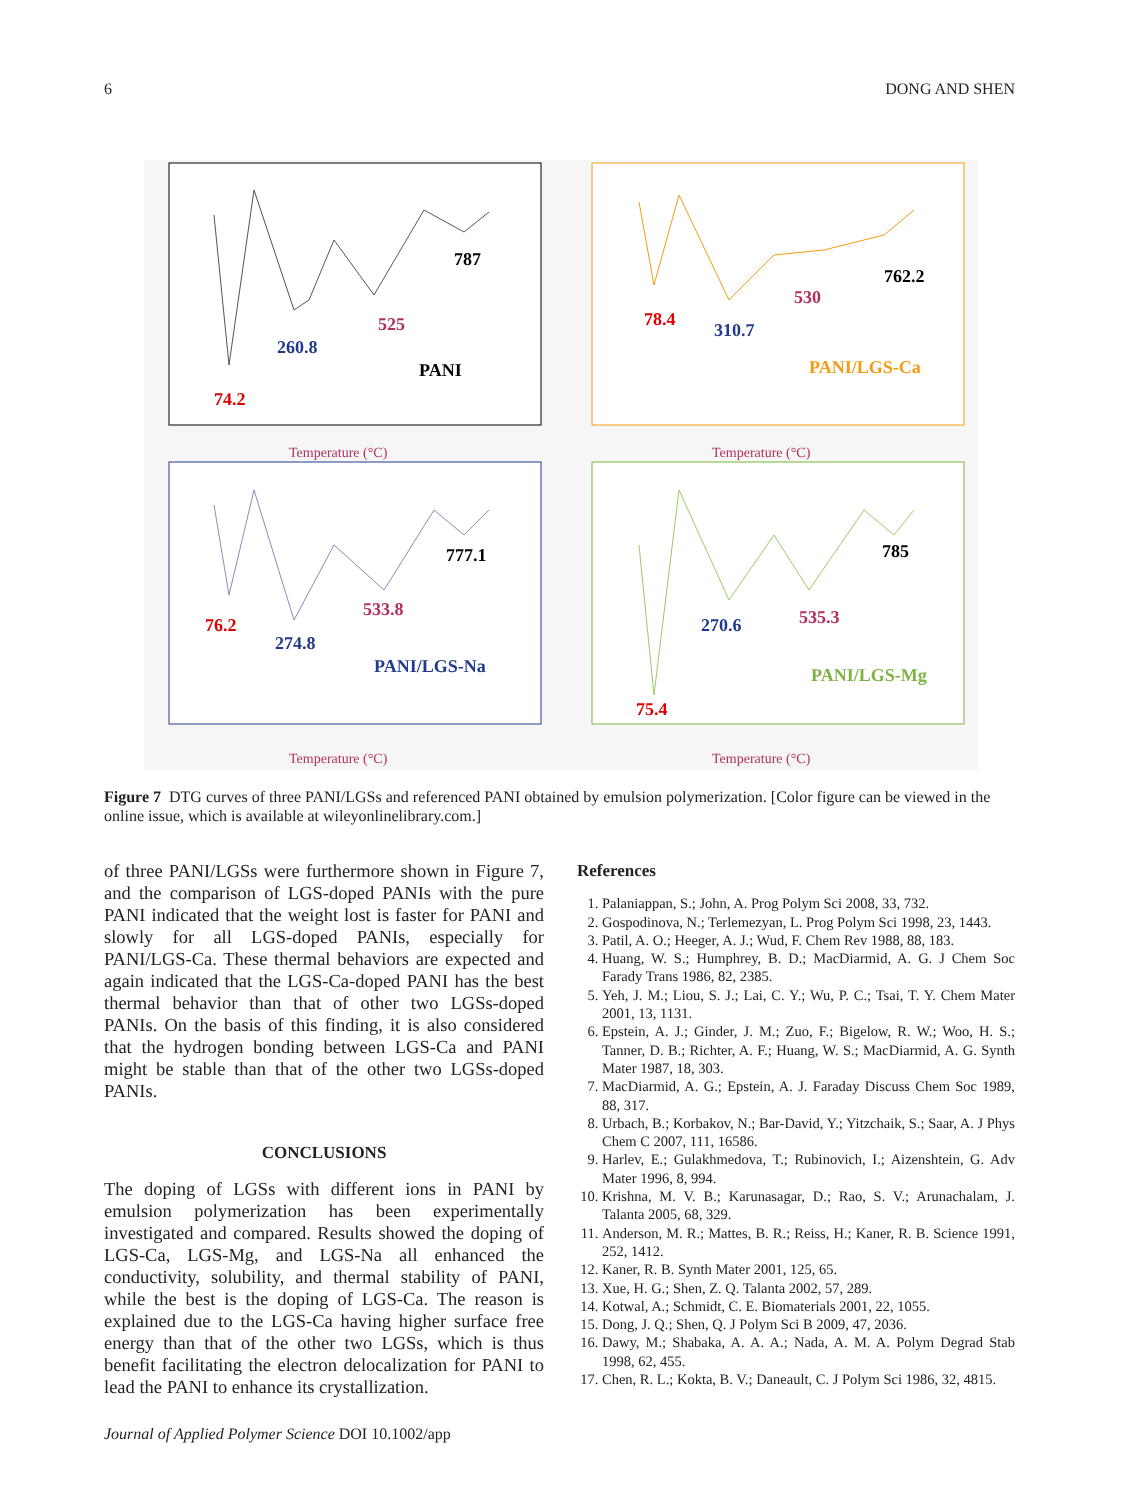6 DONG AND SHEN
787
525
260.8
PANI
74.2
762.2
530
78.4
310.7
PANI/LGS-Ca
777.1
533.8
76.2
274.8
PANI/LGS-Na
785
535.3
270.6
PANI/LGS-Mg
75.4
Temperature (°C)
Temperature (°C)
Temperature (°C)
Temperature (°C)
Figure 7 DTG curves of three PANI/LGSs and referenced PANI obtained by emulsion polymerization. [Color figure can be viewed in the online issue, which is available at wileyonlinelibrary.com.]
of three PANI/LGSs were furthermore shown in Figure 7, and the comparison of LGS-doped PANIs with the pure PANI indicated that the weight lost is faster for PANI and slowly for all LGS-doped PANIs, especially for PANI/LGS-Ca. These thermal behaviors are expected and again indicated that the LGS-Ca-doped PANI has the best thermal behavior than that of other two LGSs-doped PANIs. On the basis of this finding, it is also considered that the hydrogen bonding between LGS-Ca and PANI might be stable than that of the other two LGSs-doped PANIs.
CONCLUSIONS
The doping of LGSs with different ions in PANI by emulsion polymerization has been experimentally investigated and compared. Results showed the doping of LGS-Ca, LGS-Mg, and LGS-Na all enhanced the conductivity, solubility, and thermal stability of PANI, while the best is the doping of LGS-Ca. The reason is explained due to the LGS-Ca having higher surface free energy than that of the other two LGSs, which is thus benefit facilitating the electron delocalization for PANI to lead the PANI to enhance its crystallization.
References
1. Palaniappan, S.; John, A. Prog Polym Sci 2008, 33, 732.
2. Gospodinova, N.; Terlemezyan, L. Prog Polym Sci 1998, 23, 1443.
3. Patil, A. O.; Heeger, A. J.; Wud, F. Chem Rev 1988, 88, 183.
4. Huang, W. S.; Humphrey, B. D.; MacDiarmid, A. G. J Chem Soc Farady Trans 1986, 82, 2385.
5. Yeh, J. M.; Liou, S. J.; Lai, C. Y.; Wu, P. C.; Tsai, T. Y. Chem Mater 2001, 13, 1131.
6. Epstein, A. J.; Ginder, J. M.; Zuo, F.; Bigelow, R. W.; Woo, H. S.; Tanner, D. B.; Richter, A. F.; Huang, W. S.; MacDiarmid, A. G. Synth Mater 1987, 18, 303.
7. MacDiarmid, A. G.; Epstein, A. J. Faraday Discuss Chem Soc 1989, 88, 317.
8. Urbach, B.; Korbakov, N.; Bar-David, Y.; Yitzchaik, S.; Saar, A. J Phys Chem C 2007, 111, 16586.
9. Harlev, E.; Gulakhmedova, T.; Rubinovich, I.; Aizenshtein, G. Adv Mater 1996, 8, 994.
10. Krishna, M. V. B.; Karunasagar, D.; Rao, S. V.; Arunachalam, J. Talanta 2005, 68, 329.
11. Anderson, M. R.; Mattes, B. R.; Reiss, H.; Kaner, R. B. Science 1991, 252, 1412.
12. Kaner, R. B. Synth Mater 2001, 125, 65.
13. Xue, H. G.; Shen, Z. Q. Talanta 2002, 57, 289.
14. Kotwal, A.; Schmidt, C. E. Biomaterials 2001, 22, 1055.
15. Dong, J. Q.; Shen, Q. J Polym Sci B 2009, 47, 2036.
16. Dawy, M.; Shabaka, A. A. A.; Nada, A. M. A. Polym Degrad Stab 1998, 62, 455.
17. Chen, R. L.; Kokta, B. V.; Daneault, C. J Polym Sci 1986, 32, 4815.
Journal of Applied Polymer Science DOI 10.1002/app